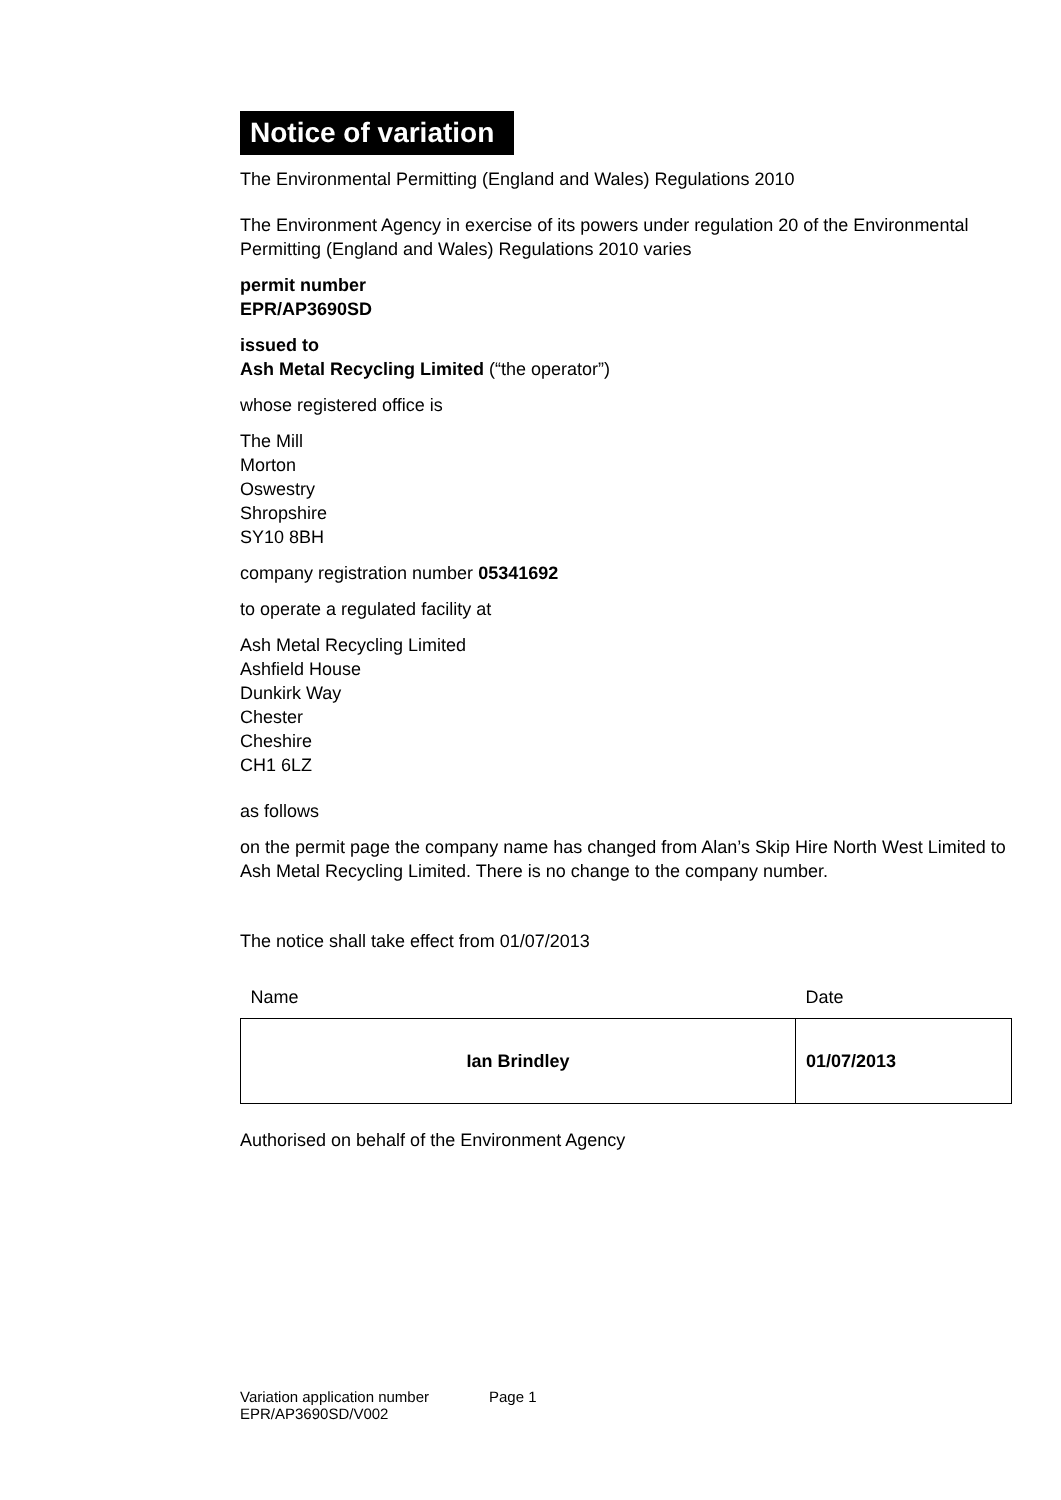Notice of variation
The Environmental Permitting (England and Wales) Regulations 2010
The Environment Agency in exercise of its powers under regulation 20 of the Environmental Permitting (England and Wales) Regulations 2010 varies
permit number
EPR/AP3690SD
issued to
Ash Metal Recycling Limited (“the operator”)
whose registered office is
The Mill
Morton
Oswestry
Shropshire
SY10 8BH
company registration number 05341692
to operate a regulated facility at
Ash Metal Recycling Limited
Ashfield House
Dunkirk Way
Chester
Cheshire
CH1 6LZ
as follows
on the permit page the company name has changed from Alan’s Skip Hire North West Limited to Ash Metal Recycling Limited. There is no change to the company number.
The notice shall take effect from 01/07/2013
| Name | Date |
| Ian Brindley | 01/07/2013 |
Authorised on behalf of the Environment Agency
Variation application number
EPR/AP3690SD/V002
Page 1